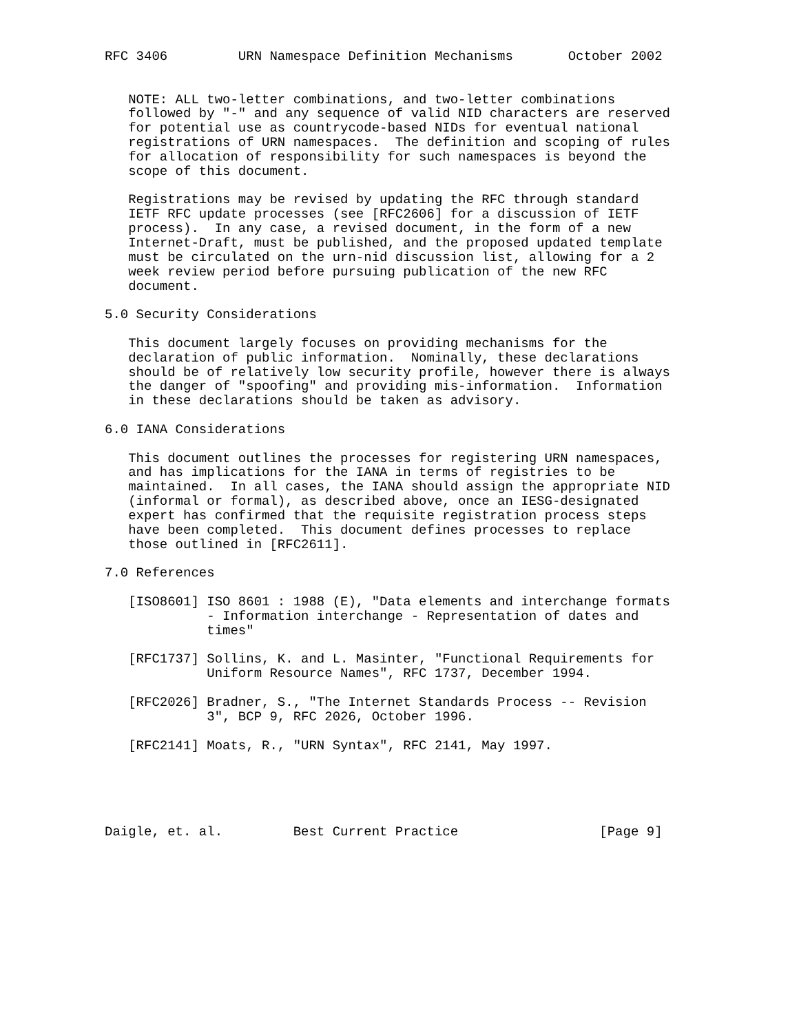RFC 3406         URN Namespace Definition Mechanisms       October 2002


   NOTE: ALL two-letter combinations, and two-letter combinations
   followed by "-" and any sequence of valid NID characters are reserved
   for potential use as countrycode-based NIDs for eventual national
   registrations of URN namespaces.  The definition and scoping of rules
   for allocation of responsibility for such namespaces is beyond the
   scope of this document.

   Registrations may be revised by updating the RFC through standard
   IETF RFC update processes (see [RFC2606] for a discussion of IETF
   process).  In any case, a revised document, in the form of a new
   Internet-Draft, must be published, and the proposed updated template
   must be circulated on the urn-nid discussion list, allowing for a 2
   week review period before pursuing publication of the new RFC
   document.

5.0 Security Considerations

   This document largely focuses on providing mechanisms for the
   declaration of public information.  Nominally, these declarations
   should be of relatively low security profile, however there is always
   the danger of "spoofing" and providing mis-information.  Information
   in these declarations should be taken as advisory.

6.0 IANA Considerations

   This document outlines the processes for registering URN namespaces,
   and has implications for the IANA in terms of registries to be
   maintained.  In all cases, the IANA should assign the appropriate NID
   (informal or formal), as described above, once an IESG-designated
   expert has confirmed that the requisite registration process steps
   have been completed.  This document defines processes to replace
   those outlined in [RFC2611].

7.0 References

   [ISO8601] ISO 8601 : 1988 (E), "Data elements and interchange formats
             - Information interchange - Representation of dates and
             times"

   [RFC1737] Sollins, K. and L. Masinter, "Functional Requirements for
             Uniform Resource Names", RFC 1737, December 1994.

   [RFC2026] Bradner, S., "The Internet Standards Process -- Revision
             3", BCP 9, RFC 2026, October 1996.

   [RFC2141] Moats, R., "URN Syntax", RFC 2141, May 1997.





Daigle, et. al.         Best Current Practice                  [Page 9]